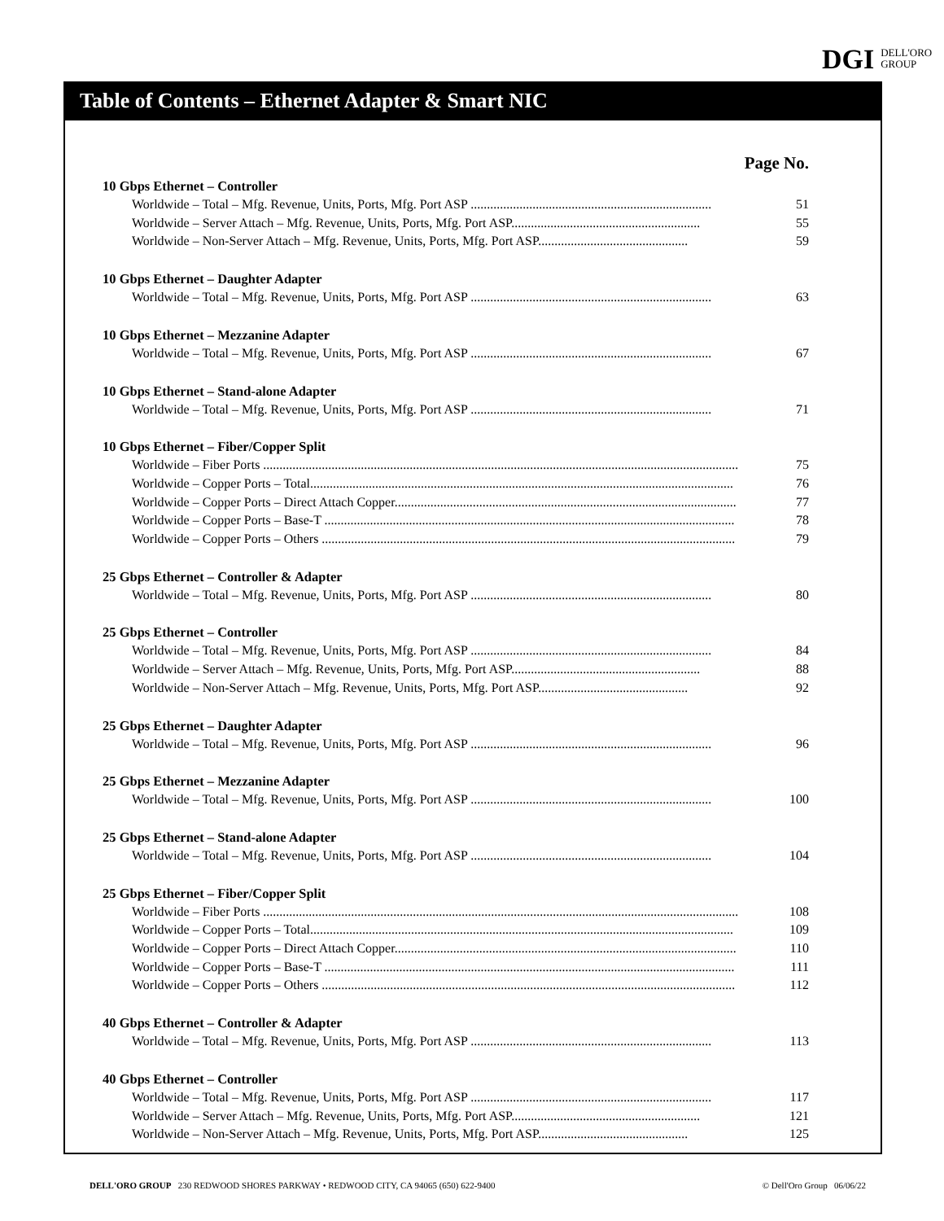DGI DELL'ORO
GROUP
Table of Contents – Ethernet Adapter & Smart NIC
Page No.
10 Gbps Ethernet – Controller
Worldwide – Total – Mfg. Revenue, Units, Ports, Mfg. Port ASP .......................................................................... 51
Worldwide – Server Attach – Mfg. Revenue, Units, Ports, Mfg. Port ASP.......................................................... 55
Worldwide – Non-Server Attach – Mfg. Revenue, Units, Ports, Mfg. Port ASP.............................................. 59
10 Gbps Ethernet – Daughter Adapter
Worldwide – Total – Mfg. Revenue, Units, Ports, Mfg. Port ASP .......................................................................... 63
10 Gbps Ethernet – Mezzanine Adapter
Worldwide – Total – Mfg. Revenue, Units, Ports, Mfg. Port ASP .......................................................................... 67
10 Gbps Ethernet – Stand-alone Adapter
Worldwide – Total – Mfg. Revenue, Units, Ports, Mfg. Port ASP .......................................................................... 71
10 Gbps Ethernet – Fiber/Copper Split
Worldwide – Fiber Ports .................................................................................................................................................. 75
Worldwide – Copper Ports – Total.................................................................................................................................. 76
Worldwide – Copper Ports – Direct Attach Copper......................................................................................................... 77
Worldwide – Copper Ports – Base-T .............................................................................................................................. 78
Worldwide – Copper Ports – Others ............................................................................................................................... 79
25 Gbps Ethernet – Controller & Adapter
Worldwide – Total – Mfg. Revenue, Units, Ports, Mfg. Port ASP .......................................................................... 80
25 Gbps Ethernet – Controller
Worldwide – Total – Mfg. Revenue, Units, Ports, Mfg. Port ASP .......................................................................... 84
Worldwide – Server Attach – Mfg. Revenue, Units, Ports, Mfg. Port ASP.......................................................... 88
Worldwide – Non-Server Attach – Mfg. Revenue, Units, Ports, Mfg. Port ASP.............................................. 92
25 Gbps Ethernet – Daughter Adapter
Worldwide – Total – Mfg. Revenue, Units, Ports, Mfg. Port ASP .......................................................................... 96
25 Gbps Ethernet – Mezzanine Adapter
Worldwide – Total – Mfg. Revenue, Units, Ports, Mfg. Port ASP .......................................................................... 100
25 Gbps Ethernet – Stand-alone Adapter
Worldwide – Total – Mfg. Revenue, Units, Ports, Mfg. Port ASP .......................................................................... 104
25 Gbps Ethernet – Fiber/Copper Split
Worldwide – Fiber Ports .................................................................................................................................................. 108
Worldwide – Copper Ports – Total.................................................................................................................................. 109
Worldwide – Copper Ports – Direct Attach Copper......................................................................................................... 110
Worldwide – Copper Ports – Base-T .............................................................................................................................. 111
Worldwide – Copper Ports – Others ............................................................................................................................... 112
40 Gbps Ethernet – Controller & Adapter
Worldwide – Total – Mfg. Revenue, Units, Ports, Mfg. Port ASP .......................................................................... 113
40 Gbps Ethernet – Controller
Worldwide – Total – Mfg. Revenue, Units, Ports, Mfg. Port ASP .......................................................................... 117
Worldwide – Server Attach – Mfg. Revenue, Units, Ports, Mfg. Port ASP.......................................................... 121
Worldwide – Non-Server Attach – Mfg. Revenue, Units, Ports, Mfg. Port ASP.............................................. 125
DELL'ORO GROUP 230 REDWOOD SHORES PARKWAY • REDWOOD CITY, CA 94065 (650) 622-9400 © Dell'Oro Group 06/06/22